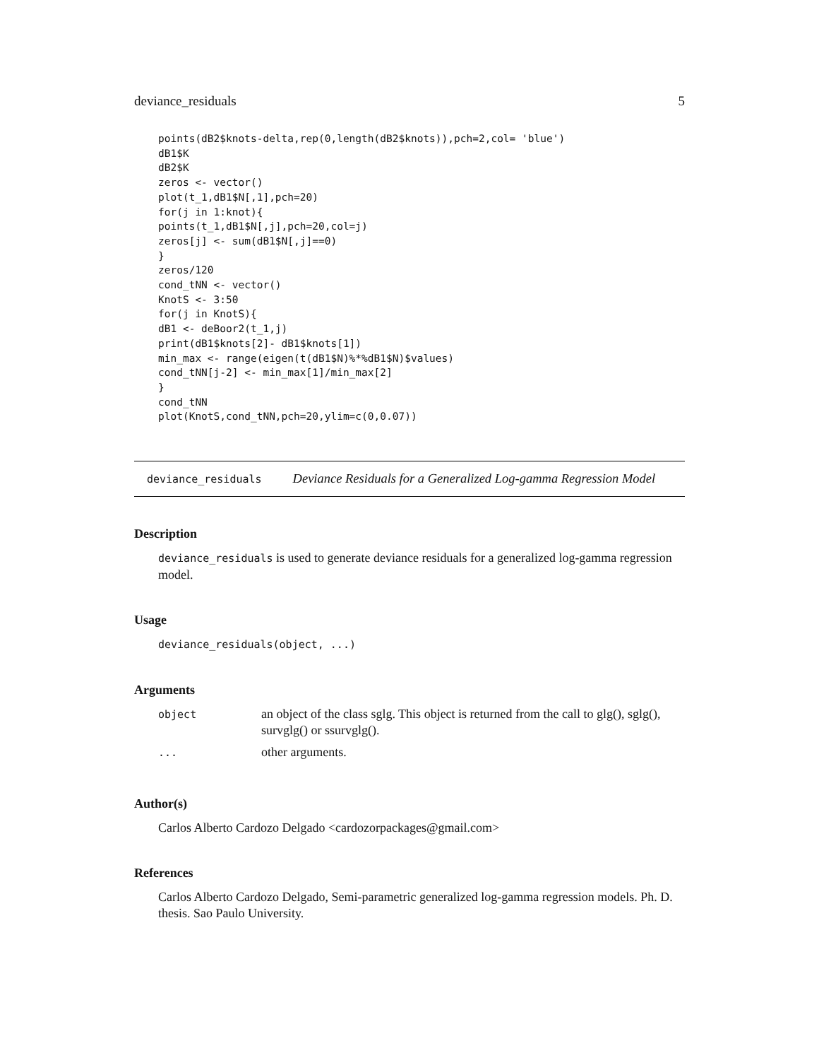deviance_residuals 5
points(dB2$knots-delta,rep(0,length(dB2$knots)),pch=2,col= 'blue')
dB1$K
dB2$K
zeros <- vector()
plot(t_1,dB1$N[,1],pch=20)
for(j in 1:knot){
points(t_1,dB1$N[,j],pch=20,col=j)
zeros[j] <- sum(dB1$N[,j]==0)
}
zeros/120
cond_tNN <- vector()
KnotS <- 3:50
for(j in KnotS){
dB1 <- deBoor2(t_1,j)
print(dB1$knots[2]- dB1$knots[1])
min_max <- range(eigen(t(dB1$N)%*%dB1$N)$values)
cond_tNN[j-2] <- min_max[1]/min_max[2]
}
cond_tNN
plot(KnotS,cond_tNN,pch=20,ylim=c(0,0.07))
deviance_residuals Deviance Residuals for a Generalized Log-gamma Regression Model
Description
deviance_residuals is used to generate deviance residuals for a generalized log-gamma regression model.
Usage
deviance_residuals(object, ...)
Arguments
| object | an object of the class sglg. This object is returned from the call to glg(), sglg(), survglg() or ssurvglg(). |
| ... | other arguments. |
Author(s)
Carlos Alberto Cardozo Delgado <cardozorpackages@gmail.com>
References
Carlos Alberto Cardozo Delgado, Semi-parametric generalized log-gamma regression models. Ph. D. thesis. Sao Paulo University.